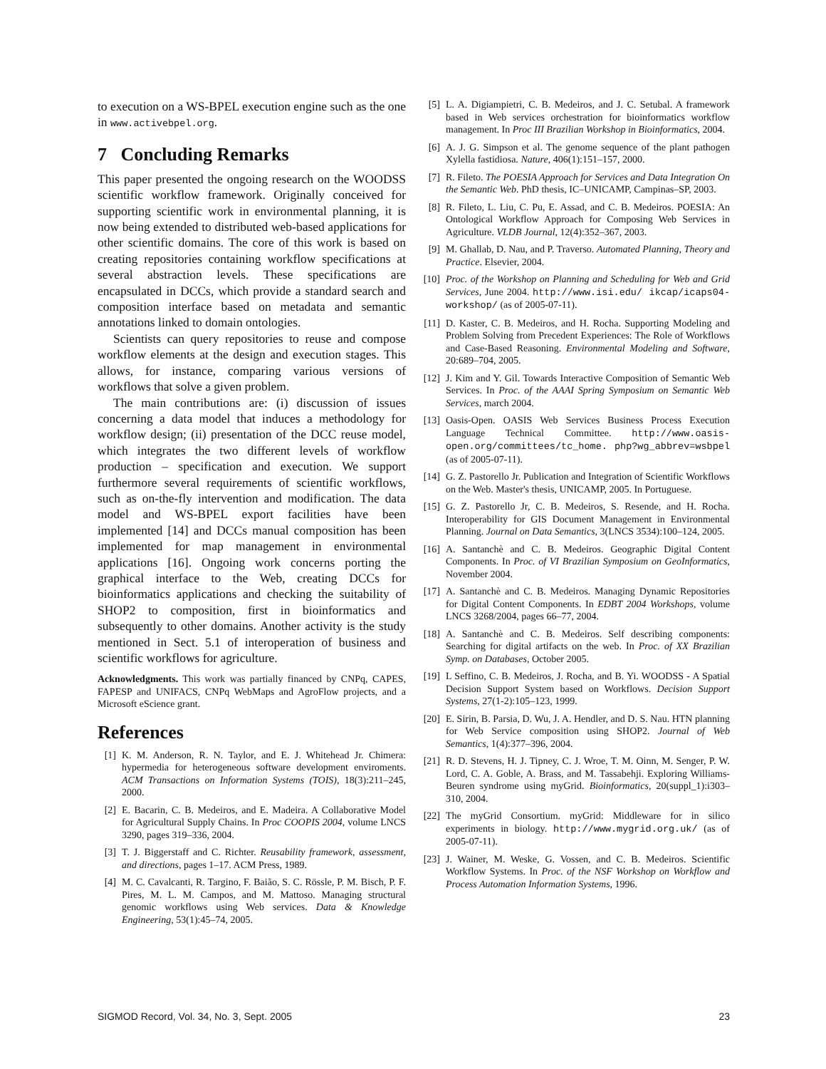to execution on a WS-BPEL execution engine such as the one in www.activebpel.org.
7 Concluding Remarks
This paper presented the ongoing research on the WOODSS scientific workflow framework. Originally conceived for supporting scientific work in environmental planning, it is now being extended to distributed web-based applications for other scientific domains. The core of this work is based on creating repositories containing workflow specifications at several abstraction levels. These specifications are encapsulated in DCCs, which provide a standard search and composition interface based on metadata and semantic annotations linked to domain ontologies.
Scientists can query repositories to reuse and compose workflow elements at the design and execution stages. This allows, for instance, comparing various versions of workflows that solve a given problem.
The main contributions are: (i) discussion of issues concerning a data model that induces a methodology for workflow design; (ii) presentation of the DCC reuse model, which integrates the two different levels of workflow production – specification and execution. We support furthermore several requirements of scientific workflows, such as on-the-fly intervention and modification. The data model and WS-BPEL export facilities have been implemented [14] and DCCs manual composition has been implemented for map management in environmental applications [16]. Ongoing work concerns porting the graphical interface to the Web, creating DCCs for bioinformatics applications and checking the suitability of SHOP2 to composition, first in bioinformatics and subsequently to other domains. Another activity is the study mentioned in Sect. 5.1 of interoperation of business and scientific workflows for agriculture.
Acknowledgments. This work was partially financed by CNPq, CAPES, FAPESP and UNIFACS, CNPq WebMaps and AgroFlow projects, and a Microsoft eScience grant.
References
[1] K. M. Anderson, R. N. Taylor, and E. J. Whitehead Jr. Chimera: hypermedia for heterogeneous software development enviroments. ACM Transactions on Information Systems (TOIS), 18(3):211–245, 2000.
[2] E. Bacarin, C. B. Medeiros, and E. Madeira. A Collaborative Model for Agricultural Supply Chains. In Proc COOPIS 2004, volume LNCS 3290, pages 319–336, 2004.
[3] T. J. Biggerstaff and C. Richter. Reusability framework, assessment, and directions, pages 1–17. ACM Press, 1989.
[4] M. C. Cavalcanti, R. Targino, F. Baião, S. C. Rössle, P. M. Bisch, P. F. Pires, M. L. M. Campos, and M. Mattoso. Managing structural genomic workflows using Web services. Data & Knowledge Engineering, 53(1):45–74, 2005.
[5] L. A. Digiampietri, C. B. Medeiros, and J. C. Setubal. A framework based in Web services orchestration for bioinformatics workflow management. In Proc III Brazilian Workshop in Bioinformatics, 2004.
[6] A. J. G. Simpson et al. The genome sequence of the plant pathogen Xylella fastidiosa. Nature, 406(1):151–157, 2000.
[7] R. Fileto. The POESIA Approach for Services and Data Integration On the Semantic Web. PhD thesis, IC–UNICAMP, Campinas–SP, 2003.
[8] R. Fileto, L. Liu, C. Pu, E. Assad, and C. B. Medeiros. POESIA: An Ontological Workflow Approach for Composing Web Services in Agriculture. VLDB Journal, 12(4):352–367, 2003.
[9] M. Ghallab, D. Nau, and P. Traverso. Automated Planning, Theory and Practice. Elsevier, 2004.
[10] Proc. of the Workshop on Planning and Scheduling for Web and Grid Services, June 2004. http://www.isi.edu/ ikcap/icaps04-workshop/ (as of 2005-07-11).
[11] D. Kaster, C. B. Medeiros, and H. Rocha. Supporting Modeling and Problem Solving from Precedent Experiences: The Role of Workflows and Case-Based Reasoning. Environmental Modeling and Software, 20:689–704, 2005.
[12] J. Kim and Y. Gil. Towards Interactive Composition of Semantic Web Services. In Proc. of the AAAI Spring Symposium on Semantic Web Services, march 2004.
[13] Oasis-Open. OASIS Web Services Business Process Execution Language Technical Committee. http://www.oasis-open.org/committees/tc_home. php?wg_abbrev=wsbpel (as of 2005-07-11).
[14] G. Z. Pastorello Jr. Publication and Integration of Scientific Workflows on the Web. Master's thesis, UNICAMP, 2005. In Portuguese.
[15] G. Z. Pastorello Jr, C. B. Medeiros, S. Resende, and H. Rocha. Interoperability for GIS Document Management in Environmental Planning. Journal on Data Semantics, 3(LNCS 3534):100–124, 2005.
[16] A. Santanchè and C. B. Medeiros. Geographic Digital Content Components. In Proc. of VI Brazilian Symposium on GeoInformatics, November 2004.
[17] A. Santanchè and C. B. Medeiros. Managing Dynamic Repositories for Digital Content Components. In EDBT 2004 Workshops, volume LNCS 3268/2004, pages 66–77, 2004.
[18] A. Santanchè and C. B. Medeiros. Self describing components: Searching for digital artifacts on the web. In Proc. of XX Brazilian Symp. on Databases, October 2005.
[19] L Seffino, C. B. Medeiros, J. Rocha, and B. Yi. WOODSS - A Spatial Decision Support System based on Workflows. Decision Support Systems, 27(1-2):105–123, 1999.
[20] E. Sirin, B. Parsia, D. Wu, J. A. Hendler, and D. S. Nau. HTN planning for Web Service composition using SHOP2. Journal of Web Semantics, 1(4):377–396, 2004.
[21] R. D. Stevens, H. J. Tipney, C. J. Wroe, T. M. Oinn, M. Senger, P. W. Lord, C. A. Goble, A. Brass, and M. Tassabehji. Exploring Williams-Beuren syndrome using myGrid. Bioinformatics, 20(suppl_1):i303–310, 2004.
[22] The myGrid Consortium. myGrid: Middleware for in silico experiments in biology. http://www.mygrid.org.uk/ (as of 2005-07-11).
[23] J. Wainer, M. Weske, G. Vossen, and C. B. Medeiros. Scientific Workflow Systems. In Proc. of the NSF Workshop on Workflow and Process Automation Information Systems, 1996.
SIGMOD Record, Vol. 34, No. 3, Sept. 2005 23